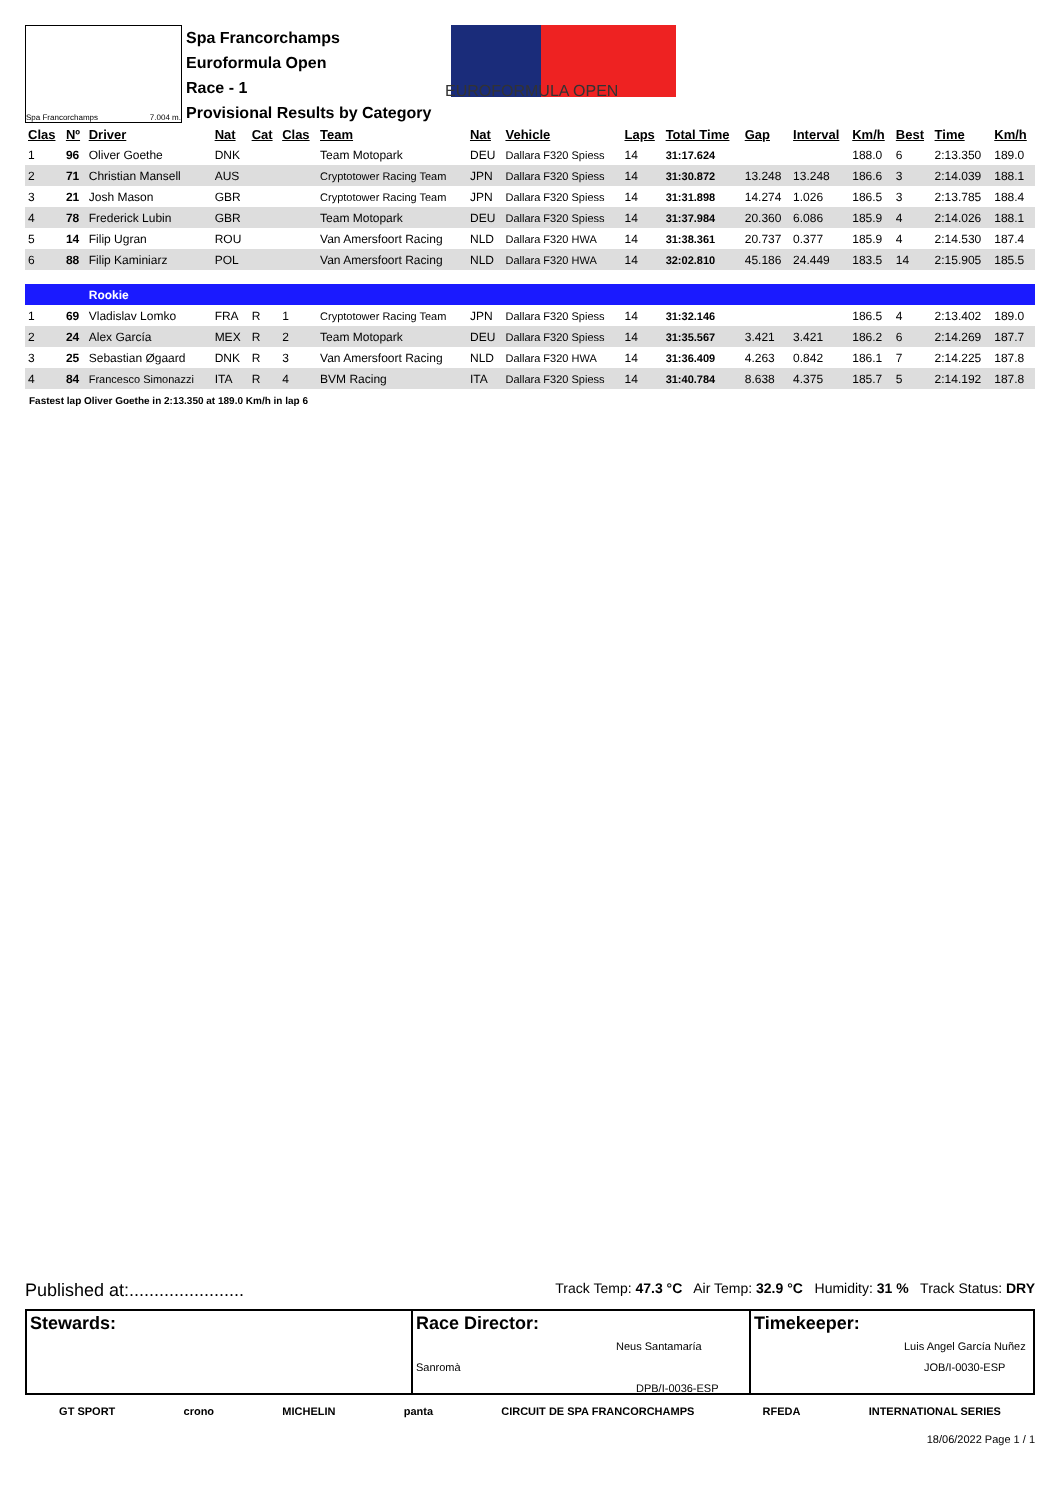Spa Francorchamps 7.004 m.
Spa Francorchamps
Euroformula Open
Race - 1
Provisional Results by Category
EUROFORMULA OPEN
| Clas | Nº | Driver | Nat | Cat | Clas | Team | Nat | Vehicle | Laps | Total Time | Gap | Interval | Km/h | Best | Time | Km/h |
| --- | --- | --- | --- | --- | --- | --- | --- | --- | --- | --- | --- | --- | --- | --- | --- | --- |
| 1 | 96 | Oliver Goethe | DNK | | | Team Motopark | DEU | Dallara F320 Spiess | 14 | 31:17.624 | | | 188.0 | 6 | 2:13.350 | 189.0 |
| 2 | 71 | Christian Mansell | AUS | | | Cryptotower Racing Team | JPN | Dallara F320 Spiess | 14 | 31:30.872 | 13.248 | 13.248 | 186.6 | 3 | 2:14.039 | 188.1 |
| 3 | 21 | Josh Mason | GBR | | | Cryptotower Racing Team | JPN | Dallara F320 Spiess | 14 | 31:31.898 | 14.274 | 1.026 | 186.5 | 3 | 2:13.785 | 188.4 |
| 4 | 78 | Frederick Lubin | GBR | | | Team Motopark | DEU | Dallara F320 Spiess | 14 | 31:37.984 | 20.360 | 6.086 | 185.9 | 4 | 2:14.026 | 188.1 |
| 5 | 14 | Filip Ugran | ROU | | | Van Amersfoort Racing | NLD | Dallara F320 HWA | 14 | 31:38.361 | 20.737 | 0.377 | 185.9 | 4 | 2:14.530 | 187.4 |
| 6 | 88 | Filip Kaminiarz | POL | | | Van Amersfoort Racing | NLD | Dallara F320 HWA | 14 | 32:02.810 | 45.186 | 24.449 | 183.5 | 14 | 2:15.905 | 185.5 |
| | | Rookie | | | | | | | | | | | | | | |
| 1 | 69 | Vladislav Lomko | FRA | R | 1 | Cryptotower Racing Team | JPN | Dallara F320 Spiess | 14 | 31:32.146 | | | 186.5 | 4 | 2:13.402 | 189.0 |
| 2 | 24 | Alex García | MEX | R | 2 | Team Motopark | DEU | Dallara F320 Spiess | 14 | 31:35.567 | 3.421 | 3.421 | 186.2 | 6 | 2:14.269 | 187.7 |
| 3 | 25 | Sebastian Øgaard | DNK | R | 3 | Van Amersfoort Racing | NLD | Dallara F320 HWA | 14 | 31:36.409 | 4.263 | 0.842 | 186.1 | 7 | 2:14.225 | 187.8 |
| 4 | 84 | Francesco Simonazzi | ITA | R | 4 | BVM Racing | ITA | Dallara F320 Spiess | 14 | 31:40.784 | 8.638 | 4.375 | 185.7 | 5 | 2:14.192 | 187.8 |
Fastest lap Oliver Goethe in 2:13.350 at 189.0 Km/h in lap 6
Published at:....................... Track Temp: 47.3 °C Air Temp: 32.9 °C Humidity: 31 % Track Status: DRY
Stewards: Race Director:
Neus Santamaría Sanromà
DPB/I-0036-ESP
Timekeeper:
Luis Angel García Nuñez
JOB/I-0030-ESP
GT SPORT crono MICHELIN panta CIRCUIT DE SPA FRANCORCHAMPS RFEDA INTERNATIONAL SERIES
18/06/2022 Page 1 / 1